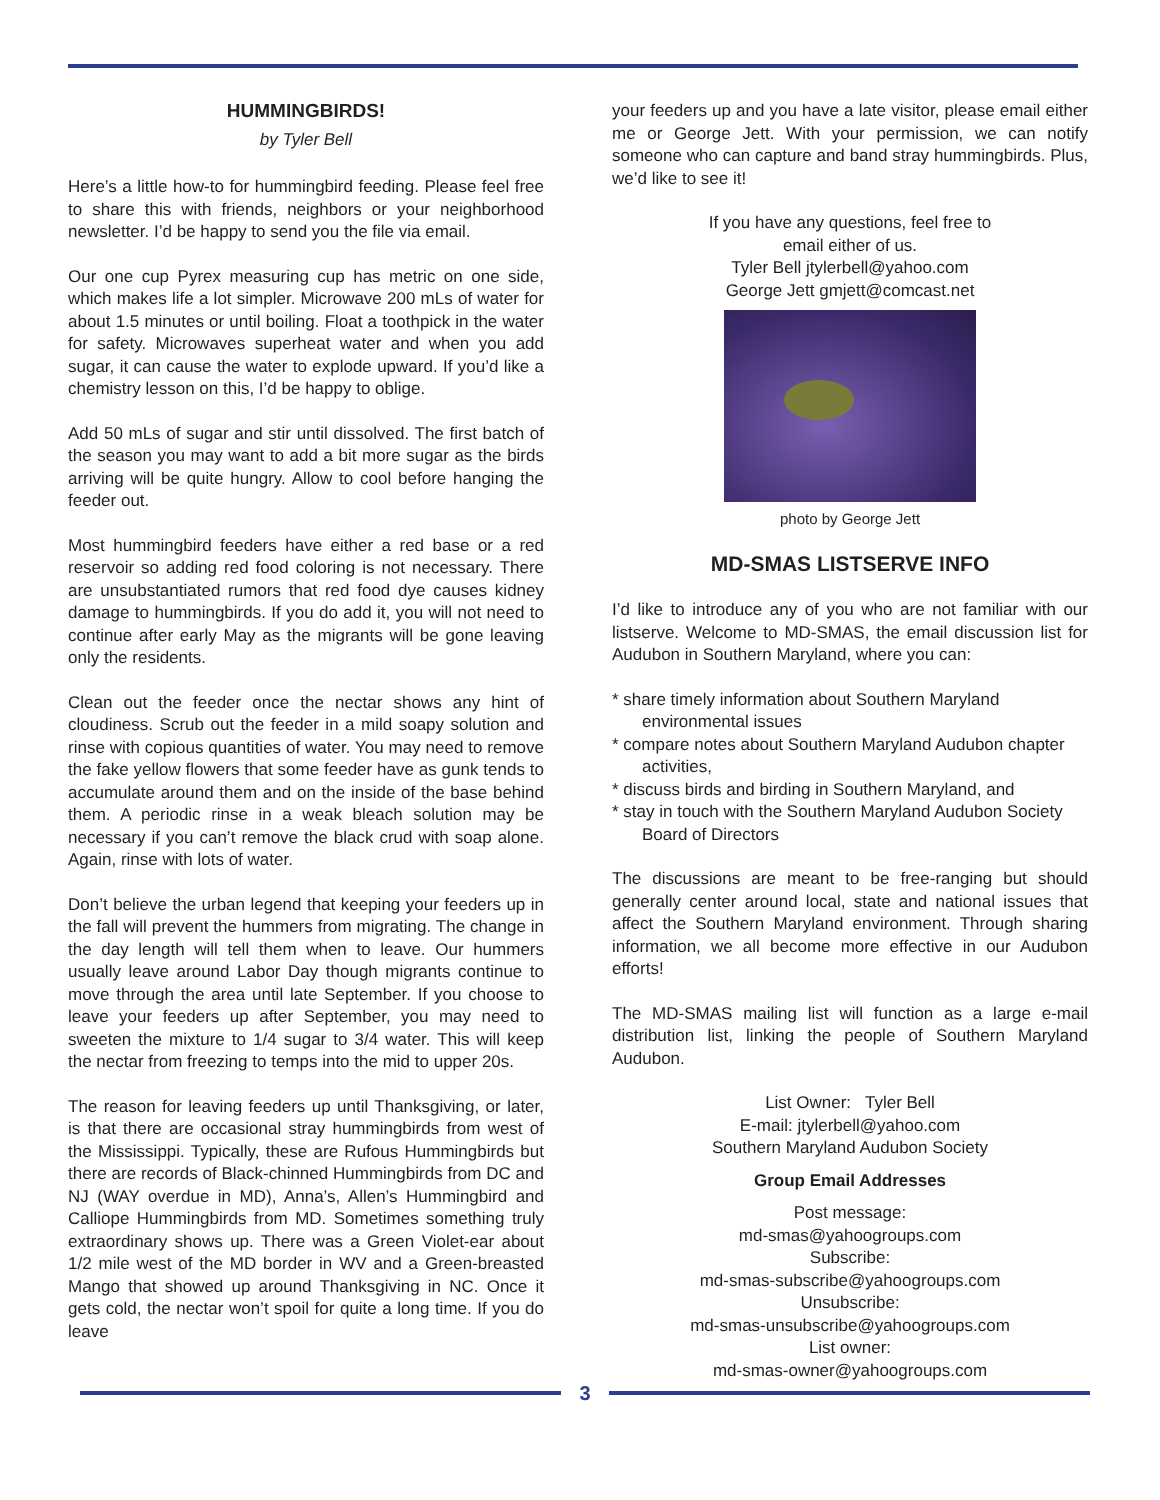HUMMINGBIRDS!
by Tyler Bell
Here’s a little how-to for hummingbird feeding. Please feel free to share this with friends, neighbors or your neighborhood newsletter. I’d be happy to send you the file via email.
Our one cup Pyrex measuring cup has metric on one side, which makes life a lot simpler. Microwave 200 mLs of water for about 1.5 minutes or until boiling. Float a toothpick in the water for safety. Microwaves superheat water and when you add sugar, it can cause the water to explode upward. If you’d like a chemistry lesson on this, I’d be happy to oblige.
Add 50 mLs of sugar and stir until dissolved. The first batch of the season you may want to add a bit more sugar as the birds arriving will be quite hungry. Allow to cool before hanging the feeder out.
Most hummingbird feeders have either a red base or a red reservoir so adding red food coloring is not necessary. There are unsubstantiated rumors that red food dye causes kidney damage to hummingbirds. If you do add it, you will not need to continue after early May as the migrants will be gone leaving only the residents.
Clean out the feeder once the nectar shows any hint of cloudiness. Scrub out the feeder in a mild soapy solution and rinse with copious quantities of water. You may need to remove the fake yellow flowers that some feeder have as gunk tends to accumulate around them and on the inside of the base behind them. A periodic rinse in a weak bleach solution may be necessary if you can’t remove the black crud with soap alone. Again, rinse with lots of water.
Don’t believe the urban legend that keeping your feeders up in the fall will prevent the hummers from migrating. The change in the day length will tell them when to leave. Our hummers usually leave around Labor Day though migrants continue to move through the area until late September. If you choose to leave your feeders up after September, you may need to sweeten the mixture to 1/4 sugar to 3/4 water. This will keep the nectar from freezing to temps into the mid to upper 20s.
The reason for leaving feeders up until Thanksgiving, or later, is that there are occasional stray hummingbirds from west of the Mississippi. Typically, these are Rufous Hummingbirds but there are records of Black-chinned Hummingbirds from DC and NJ (WAY overdue in MD), Anna’s, Allen’s Hummingbird and Calliope Hummingbirds from MD. Sometimes something truly extraordinary shows up. There was a Green Violet-ear about 1/2 mile west of the MD border in WV and a Green-breasted Mango that showed up around Thanksgiving in NC. Once it gets cold, the nectar won’t spoil for quite a long time. If you do leave
your feeders up and you have a late visitor, please email either me or George Jett. With your permission, we can notify someone who can capture and band stray hummingbirds. Plus, we’d like to see it!
If you have any questions, feel free to
email either of us.
Tyler Bell jtylerbell@yahoo.com
George Jett gmjett@comcast.net
photo by George Jett
MD-SMAS LISTSERVE INFO
I’d like to introduce any of you who are not familiar with our listserve. Welcome to MD-SMAS, the email discussion list for Audubon in Southern Maryland, where you can:
* share timely information about Southern Maryland environmental issues
* compare notes about Southern Maryland Audubon chapter activities,
* discuss birds and birding in Southern Maryland, and
* stay in touch with the Southern Maryland Audubon Society Board of Directors
The discussions are meant to be free-ranging but should generally center around local, state and national issues that affect the Southern Maryland environment. Through sharing information, we all become more effective in our Audubon efforts!
The MD-SMAS mailing list will function as a large e-mail distribution list, linking the people of Southern Maryland Audubon.
List Owner: Tyler Bell
E-mail: jtylerbell@yahoo.com
Southern Maryland Audubon Society
Group Email Addresses
Post message:
md-smas@yahoogroups.com
Subscribe:
md-smas-subscribe@yahoogroups.com
Unsubscribe:
md-smas-unsubscribe@yahoogroups.com
List owner:
md-smas-owner@yahoogroups.com
3